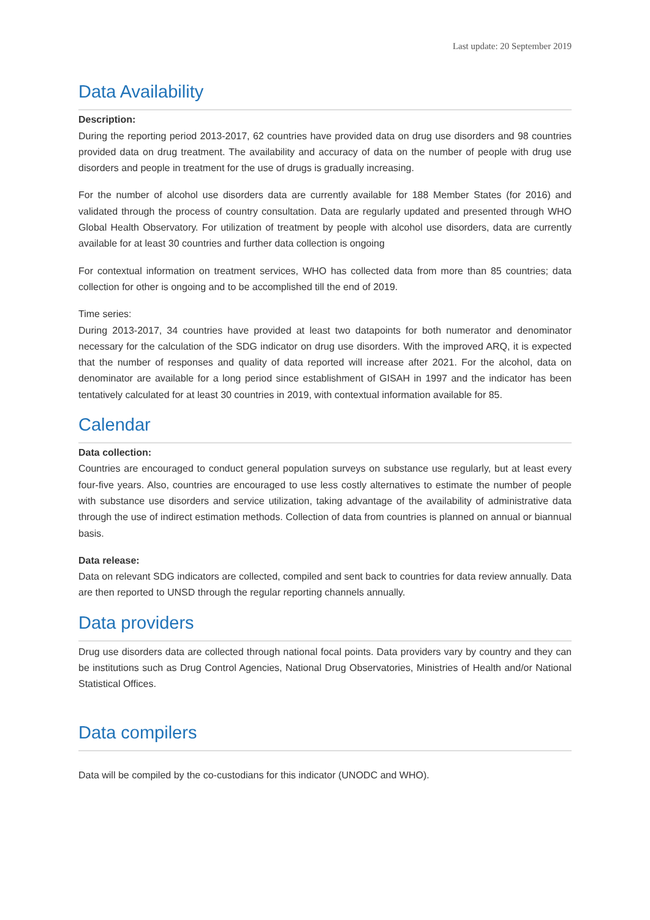Last update: 20 September 2019
Data Availability
Description:
During the reporting period 2013-2017, 62 countries have provided data on drug use disorders and 98 countries provided data on drug treatment. The availability and accuracy of data on the number of people with drug use disorders and people in treatment for the use of drugs is gradually increasing.
For the number of alcohol use disorders data are currently available for 188 Member States (for 2016) and validated through the process of country consultation. Data are regularly updated and presented through WHO Global Health Observatory. For utilization of treatment by people with alcohol use disorders, data are currently available for at least 30 countries and further data collection is ongoing
For contextual information on treatment services, WHO has collected data from more than 85 countries; data collection for other is ongoing and to be accomplished till the end of 2019.
Time series:
During 2013-2017, 34 countries have provided at least two datapoints for both numerator and denominator necessary for the calculation of the SDG indicator on drug use disorders. With the improved ARQ, it is expected that the number of responses and quality of data reported will increase after 2021. For the alcohol, data on denominator are available for a long period since establishment of GISAH in 1997 and the indicator has been tentatively calculated for at least 30 countries in 2019, with contextual information available for 85.
Calendar
Data collection:
Countries are encouraged to conduct general population surveys on substance use regularly, but at least every four-five years. Also, countries are encouraged to use less costly alternatives to estimate the number of people with substance use disorders and service utilization, taking advantage of the availability of administrative data through the use of indirect estimation methods. Collection of data from countries is planned on annual or biannual basis.
Data release:
Data on relevant SDG indicators are collected, compiled and sent back to countries for data review annually. Data are then reported to UNSD through the regular reporting channels annually.
Data providers
Drug use disorders data are collected through national focal points. Data providers vary by country and they can be institutions such as Drug Control Agencies, National Drug Observatories, Ministries of Health and/or National Statistical Offices.
Data compilers
Data will be compiled by the co-custodians for this indicator (UNODC and WHO).